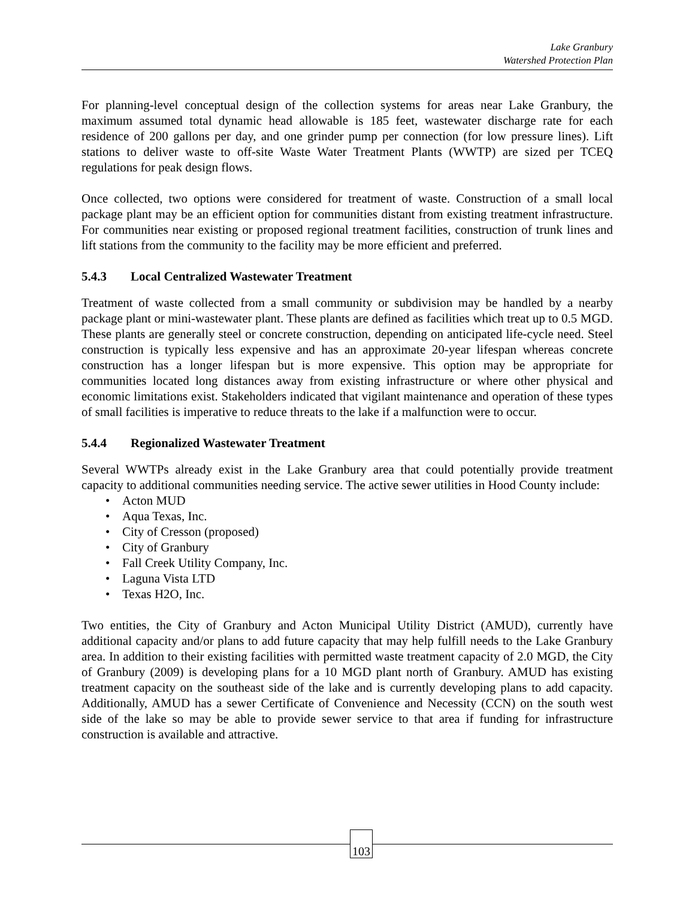Lake Granbury
Watershed Protection Plan
For planning-level conceptual design of the collection systems for areas near Lake Granbury, the maximum assumed total dynamic head allowable is 185 feet, wastewater discharge rate for each residence of 200 gallons per day, and one grinder pump per connection (for low pressure lines). Lift stations to deliver waste to off-site Waste Water Treatment Plants (WWTP) are sized per TCEQ regulations for peak design flows.
Once collected, two options were considered for treatment of waste. Construction of a small local package plant may be an efficient option for communities distant from existing treatment infrastructure. For communities near existing or proposed regional treatment facilities, construction of trunk lines and lift stations from the community to the facility may be more efficient and preferred.
5.4.3 Local Centralized Wastewater Treatment
Treatment of waste collected from a small community or subdivision may be handled by a nearby package plant or mini-wastewater plant. These plants are defined as facilities which treat up to 0.5 MGD. These plants are generally steel or concrete construction, depending on anticipated life-cycle need. Steel construction is typically less expensive and has an approximate 20-year lifespan whereas concrete construction has a longer lifespan but is more expensive. This option may be appropriate for communities located long distances away from existing infrastructure or where other physical and economic limitations exist. Stakeholders indicated that vigilant maintenance and operation of these types of small facilities is imperative to reduce threats to the lake if a malfunction were to occur.
5.4.4 Regionalized Wastewater Treatment
Several WWTPs already exist in the Lake Granbury area that could potentially provide treatment capacity to additional communities needing service. The active sewer utilities in Hood County include:
• Acton MUD
• Aqua Texas, Inc.
• City of Cresson (proposed)
• City of Granbury
• Fall Creek Utility Company, Inc.
• Laguna Vista LTD
• Texas H2O, Inc.
Two entities, the City of Granbury and Acton Municipal Utility District (AMUD), currently have additional capacity and/or plans to add future capacity that may help fulfill needs to the Lake Granbury area. In addition to their existing facilities with permitted waste treatment capacity of 2.0 MGD, the City of Granbury (2009) is developing plans for a 10 MGD plant north of Granbury. AMUD has existing treatment capacity on the southeast side of the lake and is currently developing plans to add capacity. Additionally, AMUD has a sewer Certificate of Convenience and Necessity (CCN) on the south west side of the lake so may be able to provide sewer service to that area if funding for infrastructure construction is available and attractive.
103